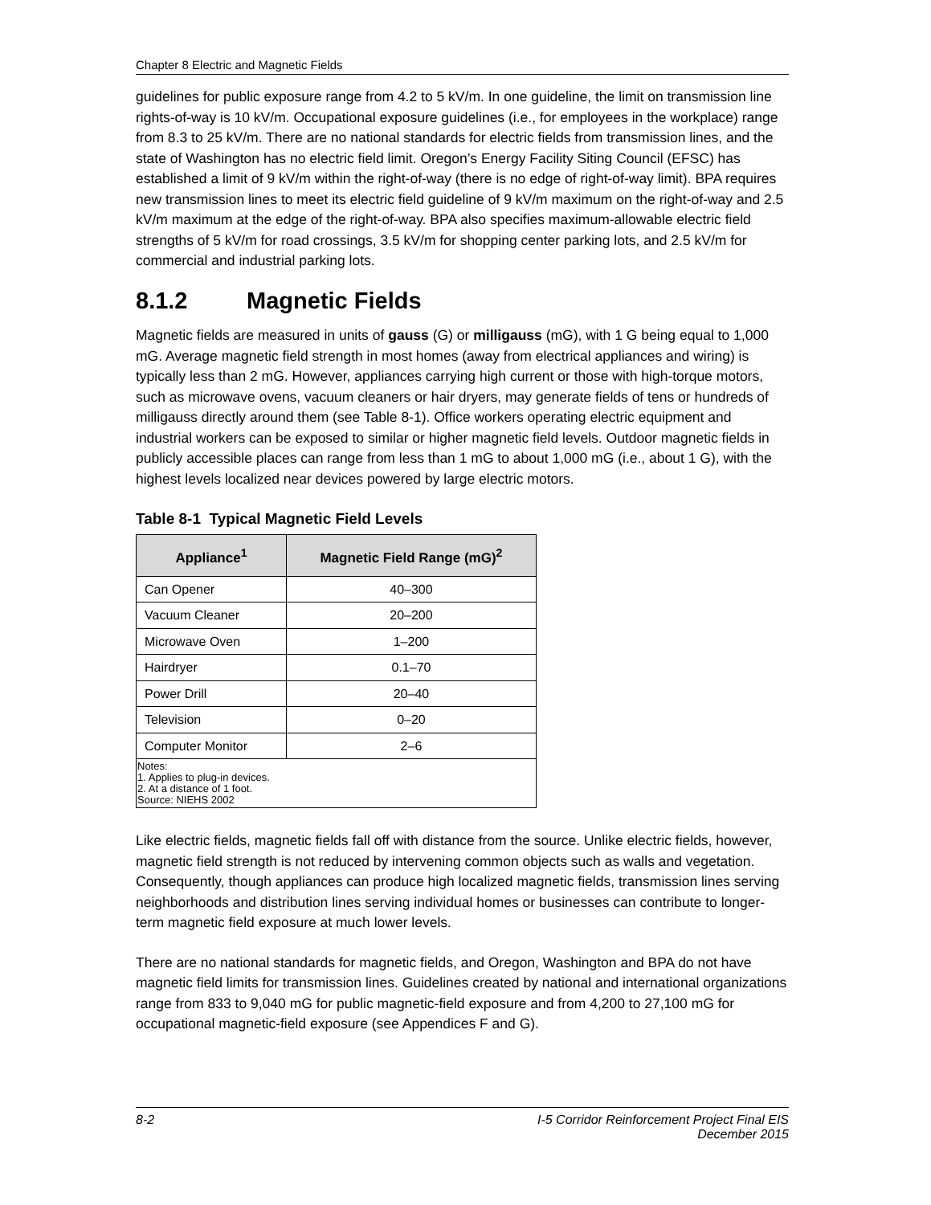Chapter 8 Electric and Magnetic Fields
guidelines for public exposure range from 4.2 to 5 kV/m. In one guideline, the limit on transmission line rights-of-way is 10 kV/m. Occupational exposure guidelines (i.e., for employees in the workplace) range from 8.3 to 25 kV/m. There are no national standards for electric fields from transmission lines, and the state of Washington has no electric field limit. Oregon’s Energy Facility Siting Council (EFSC) has established a limit of 9 kV/m within the right-of-way (there is no edge of right-of-way limit). BPA requires new transmission lines to meet its electric field guideline of 9 kV/m maximum on the right-of-way and 2.5 kV/m maximum at the edge of the right-of-way. BPA also specifies maximum-allowable electric field strengths of 5 kV/m for road crossings, 3.5 kV/m for shopping center parking lots, and 2.5 kV/m for commercial and industrial parking lots.
8.1.2 Magnetic Fields
Magnetic fields are measured in units of gauss (G) or milligauss (mG), with 1 G being equal to 1,000 mG. Average magnetic field strength in most homes (away from electrical appliances and wiring) is typically less than 2 mG. However, appliances carrying high current or those with high-torque motors, such as microwave ovens, vacuum cleaners or hair dryers, may generate fields of tens or hundreds of milligauss directly around them (see Table 8-1). Office workers operating electric equipment and industrial workers can be exposed to similar or higher magnetic field levels. Outdoor magnetic fields in publicly accessible places can range from less than 1 mG to about 1,000 mG (i.e., about 1 G), with the highest levels localized near devices powered by large electric motors.
Table 8-1 Typical Magnetic Field Levels
| Appliance<sup>1</sup> | Magnetic Field Range (mG)<sup>2</sup> |
| --- | --- |
| Can Opener | 40–300 |
| Vacuum Cleaner | 20–200 |
| Microwave Oven | 1–200 |
| Hairdryer | 0.1–70 |
| Power Drill | 20–40 |
| Television | 0–20 |
| Computer Monitor | 2–6 |
| Notes: 1. Applies to plug-in devices. 2. At a distance of 1 foot. Source: NIEHS 2002 | |
Like electric fields, magnetic fields fall off with distance from the source. Unlike electric fields, however, magnetic field strength is not reduced by intervening common objects such as walls and vegetation. Consequently, though appliances can produce high localized magnetic fields, transmission lines serving neighborhoods and distribution lines serving individual homes or businesses can contribute to longer-term magnetic field exposure at much lower levels.
There are no national standards for magnetic fields, and Oregon, Washington and BPA do not have magnetic field limits for transmission lines. Guidelines created by national and international organizations range from 833 to 9,040 mG for public magnetic-field exposure and from 4,200 to 27,100 mG for occupational magnetic-field exposure (see Appendices F and G).
8-2 I-5 Corridor Reinforcement Project Final EIS
December 2015